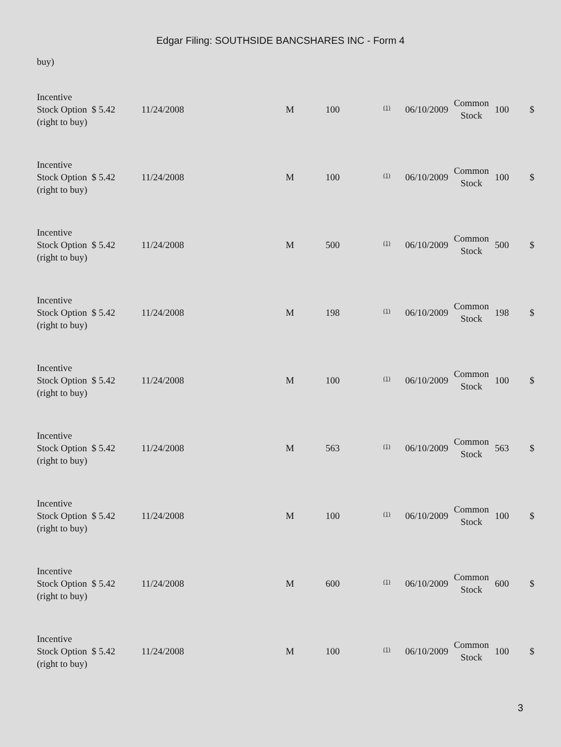Edgar Filing: SOUTHSIDE BANCSHARES INC - Form 4
| buy) | | | | | | | | | | |
| Incentive Stock Option (right to buy) | $ 5.42 | 11/24/2008 | | M | 100 | <sup>(1)</sup> | 06/10/2009 | Common Stock | 100 | $ |
| Incentive Stock Option (right to buy) | $ 5.42 | 11/24/2008 | | M | 100 | <sup>(1)</sup> | 06/10/2009 | Common Stock | 100 | $ |
| Incentive Stock Option (right to buy) | $ 5.42 | 11/24/2008 | | M | 500 | <sup>(1)</sup> | 06/10/2009 | Common Stock | 500 | $ |
| Incentive Stock Option (right to buy) | $ 5.42 | 11/24/2008 | | M | 198 | <sup>(1)</sup> | 06/10/2009 | Common Stock | 198 | $ |
| Incentive Stock Option (right to buy) | $ 5.42 | 11/24/2008 | | M | 100 | <sup>(1)</sup> | 06/10/2009 | Common Stock | 100 | $ |
| Incentive Stock Option (right to buy) | $ 5.42 | 11/24/2008 | | M | 563 | <sup>(1)</sup> | 06/10/2009 | Common Stock | 563 | $ |
| Incentive Stock Option (right to buy) | $ 5.42 | 11/24/2008 | | M | 100 | <sup>(1)</sup> | 06/10/2009 | Common Stock | 100 | $ |
| Incentive Stock Option (right to buy) | $ 5.42 | 11/24/2008 | | M | 600 | <sup>(1)</sup> | 06/10/2009 | Common Stock | 600 | $ |
| Incentive Stock Option (right to buy) | $ 5.42 | 11/24/2008 | | M | 100 | <sup>(1)</sup> | 06/10/2009 | Common Stock | 100 | $ |
3